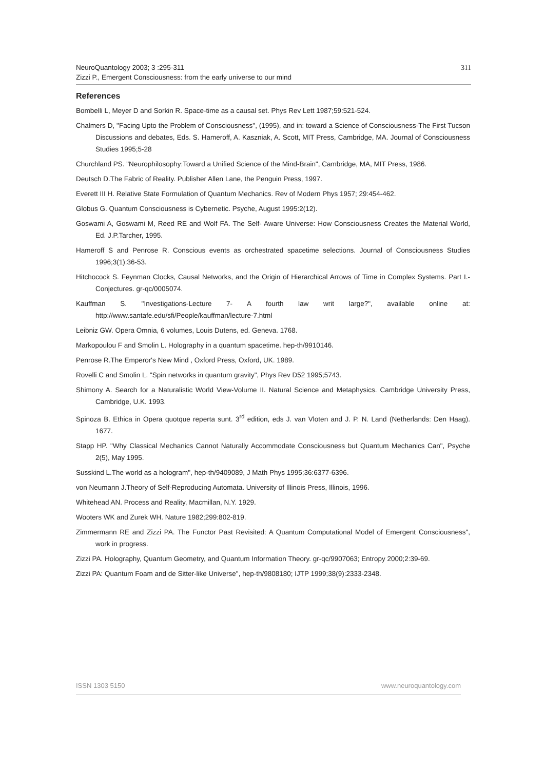311 NeuroQuantology 2003; 3 :295-311
Zizzi P., Emergent Consciousness: from the early universe to our mind
References
Bombelli L, Meyer D and Sorkin R. Space-time as a causal set. Phys Rev Lett 1987;59:521-524.
Chalmers D, "Facing Upto the Problem of Consciousness", (1995), and in: toward a Science of Consciousness-The First Tucson Discussions and debates, Eds. S. Hameroff, A. Kaszniak, A. Scott, MIT Press, Cambridge, MA. Journal of Consciousness Studies 1995;5-28
Churchland PS. "Neurophilosophy:Toward a Unified Science of the Mind-Brain", Cambridge, MA, MIT Press, 1986.
Deutsch D.The Fabric of Reality. Publisher Allen Lane, the Penguin Press, 1997.
Everett III H. Relative State Formulation of Quantum Mechanics. Rev of Modern Phys 1957; 29:454-462.
Globus G. Quantum Consciousness is Cybernetic. Psyche, August 1995:2(12).
Goswami A, Goswami M, Reed RE and Wolf FA. The Self- Aware Universe: How Consciousness Creates the Material World, Ed. J.P.Tarcher, 1995.
Hameroff S and Penrose R. Conscious events as orchestrated spacetime selections. Journal of Consciousness Studies 1996;3(1):36-53.
Hitchocock S. Feynman Clocks, Causal Networks, and the Origin of Hierarchical Arrows of Time in Complex Systems. Part I.-Conjectures. gr-qc/0005074.
Kauffman S. "Investigations-Lecture 7- A fourth law writ large?", available online at: http://www.santafe.edu/sfi/People/kauffman/lecture-7.html
Leibniz GW. Opera Omnia, 6 volumes, Louis Dutens, ed. Geneva. 1768.
Markopoulou F and Smolin L. Holography in a quantum spacetime. hep-th/9910146.
Penrose R.The Emperor's New Mind , Oxford Press, Oxford, UK. 1989.
Rovelli C and Smolin L. "Spin networks in quantum gravity", Phys Rev D52 1995;5743.
Shimony A. Search for a Naturalistic World View-Volume II. Natural Science and Metaphysics. Cambridge University Press, Cambridge, U.K. 1993.
Spinoza B. Ethica in Opera quotque reperta sunt. 3<sup>rd</sup> edition, eds J. van Vloten and J. P. N. Land (Netherlands: Den Haag). 1677.
Stapp HP. "Why Classical Mechanics Cannot Naturally Accommodate Consciousness but Quantum Mechanics Can", Psyche 2(5), May 1995.
Susskind L.The world as a hologram", hep-th/9409089, J Math Phys 1995;36:6377-6396.
von Neumann J.Theory of Self-Reproducing Automata. University of Illinois Press, Illinois, 1996.
Whitehead AN. Process and Reality, Macmillan, N.Y. 1929.
Wooters WK and Zurek WH. Nature 1982;299:802-819.
Zimmermann RE and Zizzi PA. The Functor Past Revisited: A Quantum Computational Model of Emergent Consciousness", work in progress.
Zizzi PA. Holography, Quantum Geometry, and Quantum Information Theory. gr-qc/9907063; Entropy 2000;2:39-69.
Zizzi PA: Quantum Foam and de Sitter-like Universe", hep-th/9808180; IJTP 1999;38(9):2333-2348.
www.neuroquantology.com ISSN 1303 5150